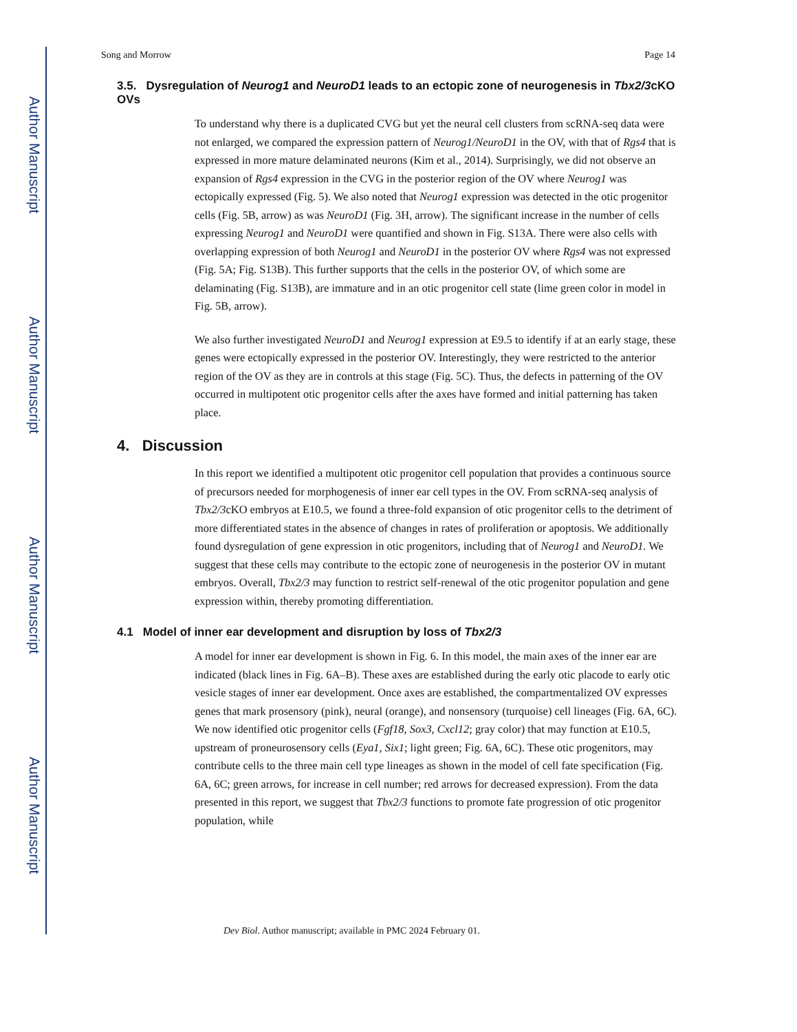Author Manuscript
Author Manuscript
Author Manuscript
Author Manuscript
Song and Morrow Page 14
3.5. Dysregulation of Neurog1 and NeuroD1 leads to an ectopic zone of neurogenesis in Tbx2/3cKO OVs
To understand why there is a duplicated CVG but yet the neural cell clusters from scRNA-seq data were not enlarged, we compared the expression pattern of Neurog1/NeuroD1 in the OV, with that of Rgs4 that is expressed in more mature delaminated neurons (Kim et al., 2014). Surprisingly, we did not observe an expansion of Rgs4 expression in the CVG in the posterior region of the OV where Neurog1 was ectopically expressed (Fig. 5). We also noted that Neurog1 expression was detected in the otic progenitor cells (Fig. 5B, arrow) as was NeuroD1 (Fig. 3H, arrow). The significant increase in the number of cells expressing Neurog1 and NeuroD1 were quantified and shown in Fig. S13A. There were also cells with overlapping expression of both Neurog1 and NeuroD1 in the posterior OV where Rgs4 was not expressed (Fig. 5A; Fig. S13B). This further supports that the cells in the posterior OV, of which some are delaminating (Fig. S13B), are immature and in an otic progenitor cell state (lime green color in model in Fig. 5B, arrow).
We also further investigated NeuroD1 and Neurog1 expression at E9.5 to identify if at an early stage, these genes were ectopically expressed in the posterior OV. Interestingly, they were restricted to the anterior region of the OV as they are in controls at this stage (Fig. 5C). Thus, the defects in patterning of the OV occurred in multipotent otic progenitor cells after the axes have formed and initial patterning has taken place.
4. Discussion
In this report we identified a multipotent otic progenitor cell population that provides a continuous source of precursors needed for morphogenesis of inner ear cell types in the OV. From scRNA-seq analysis of Tbx2/3cKO embryos at E10.5, we found a three-fold expansion of otic progenitor cells to the detriment of more differentiated states in the absence of changes in rates of proliferation or apoptosis. We additionally found dysregulation of gene expression in otic progenitors, including that of Neurog1 and NeuroD1. We suggest that these cells may contribute to the ectopic zone of neurogenesis in the posterior OV in mutant embryos. Overall, Tbx2/3 may function to restrict self-renewal of the otic progenitor population and gene expression within, thereby promoting differentiation.
4.1 Model of inner ear development and disruption by loss of Tbx2/3
A model for inner ear development is shown in Fig. 6. In this model, the main axes of the inner ear are indicated (black lines in Fig. 6A–B). These axes are established during the early otic placode to early otic vesicle stages of inner ear development. Once axes are established, the compartmentalized OV expresses genes that mark prosensory (pink), neural (orange), and nonsensory (turquoise) cell lineages (Fig. 6A, 6C). We now identified otic progenitor cells (Fgf18, Sox3, Cxcl12; gray color) that may function at E10.5, upstream of proneurosensory cells (Eya1, Six1; light green; Fig. 6A, 6C). These otic progenitors, may contribute cells to the three main cell type lineages as shown in the model of cell fate specification (Fig. 6A, 6C; green arrows, for increase in cell number; red arrows for decreased expression). From the data presented in this report, we suggest that Tbx2/3 functions to promote fate progression of otic progenitor population, while
Dev Biol. Author manuscript; available in PMC 2024 February 01.